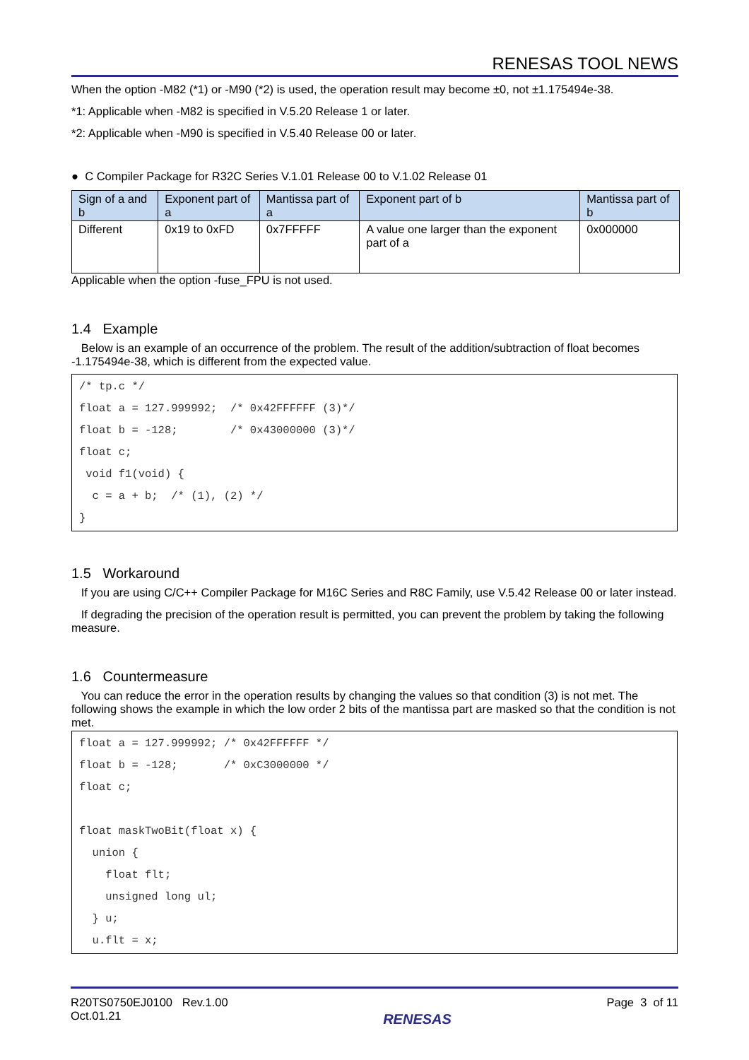RENESAS TOOL NEWS
When the option -M82 (*1) or -M90 (*2) is used, the operation result may become ±0, not ±1.175494e-38.
*1: Applicable when -M82 is specified in V.5.20 Release 1 or later.
*2: Applicable when -M90 is specified in V.5.40 Release 00 or later.
● C Compiler Package for R32C Series V.1.01 Release 00 to V.1.02 Release 01
| Sign of a and b | Exponent part of a | Mantissa part of a | Exponent part of b | Mantissa part of b |
| --- | --- | --- | --- | --- |
| Different | 0x19 to 0xFD | 0x7FFFFF | A value one larger than the exponent part of a | 0x000000 |
Applicable when the option -fuse_FPU is not used.
1.4 Example
Below is an example of an occurrence of the problem. The result of the addition/subtraction of float becomes -1.175494e-38, which is different from the expected value.
/* tp.c */
float a = 127.999992;  /* 0x42FFFFFF (3)*/
float b = -128;        /* 0x43000000 (3)*/
float c;
 void f1(void) {
  c = a + b;  /* (1), (2) */
}
1.5 Workaround
If you are using C/C++ Compiler Package for M16C Series and R8C Family, use V.5.42 Release 00 or later instead.
If degrading the precision of the operation result is permitted, you can prevent the problem by taking the following measure.
1.6 Countermeasure
You can reduce the error in the operation results by changing the values so that condition (3) is not met. The following shows the example in which the low order 2 bits of the mantissa part are masked so that the condition is not met.
float a = 127.999992; /* 0x42FFFFFF */
float b = -128;       /* 0xC3000000 */
float c;

float maskTwoBit(float x) {
  union {
    float flt;
    unsigned long ul;
  } u;
  u.flt = x;
R20TS0750EJ0100 Rev.1.00
Oct.01.21
RENESAS
Page 3 of 11